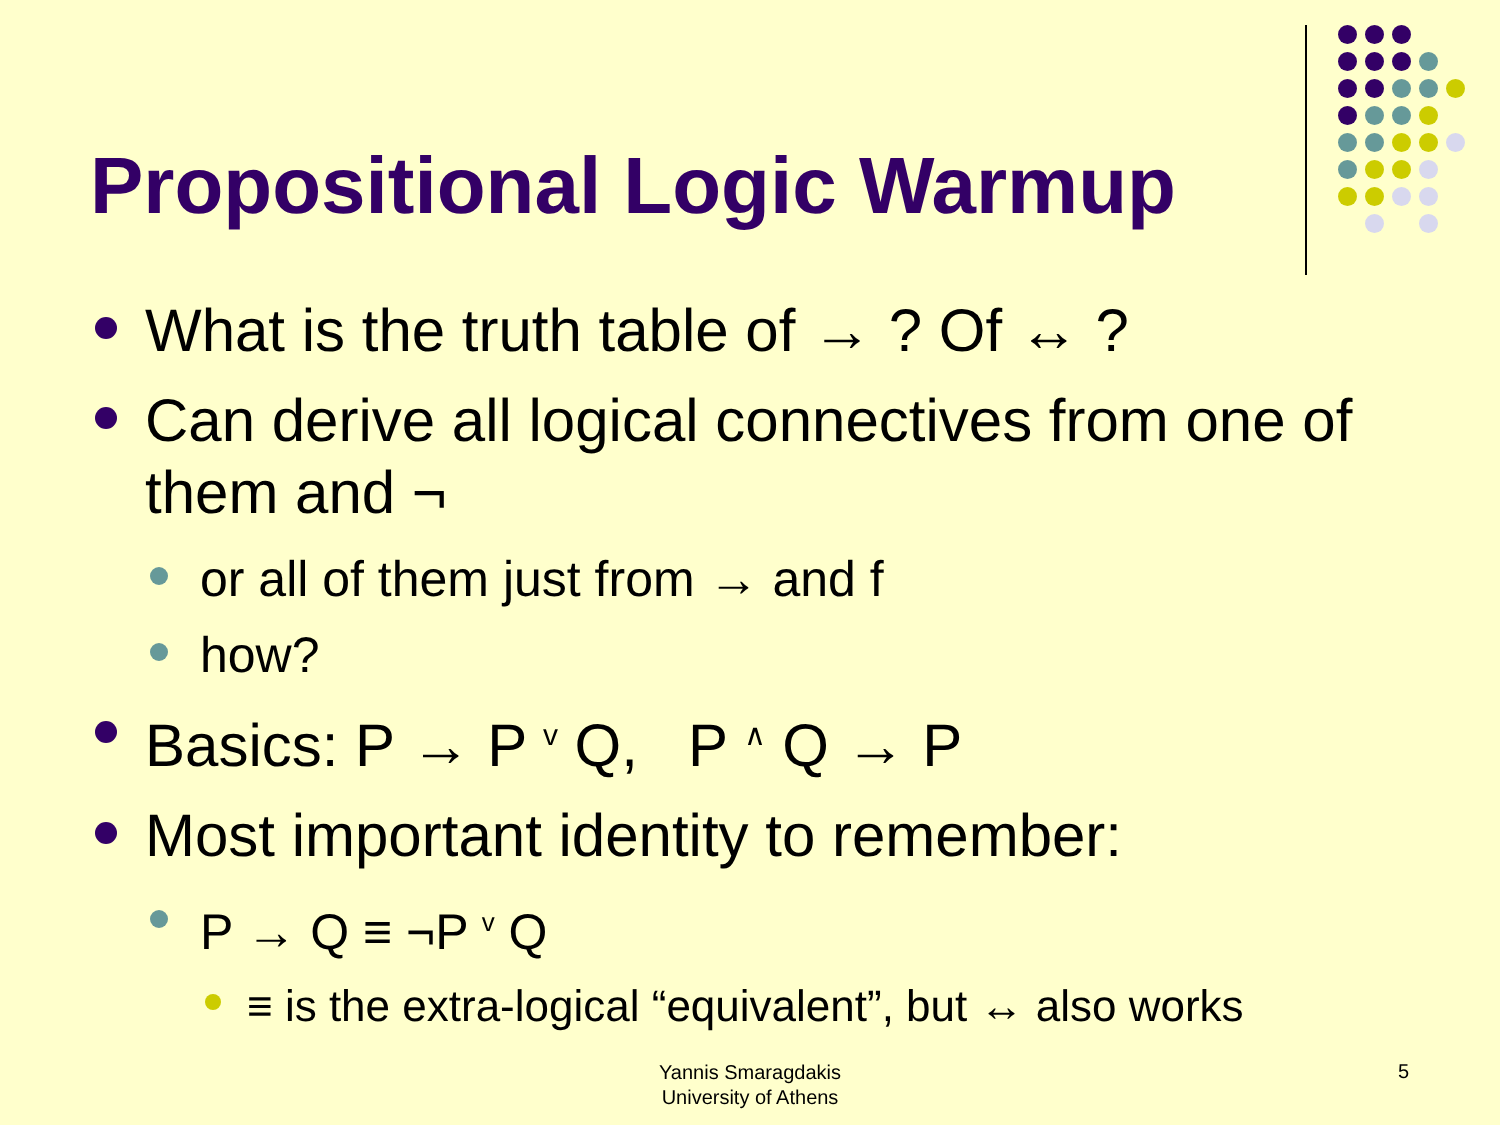Propositional Logic Warmup
What is the truth table of → ? Of ↔ ?
Can derive all logical connectives from one of them and ¬
or all of them just from → and f
how?
Basics: P → P <sup>v</sup> Q, P <sup>∧</sup> Q → P
Most important identity to remember:
P → Q ≡ ¬P <sup>v</sup> Q
≡ is the extra-logical “equivalent”, but ↔ also works
Yannis Smaragdakis
University of Athens
5